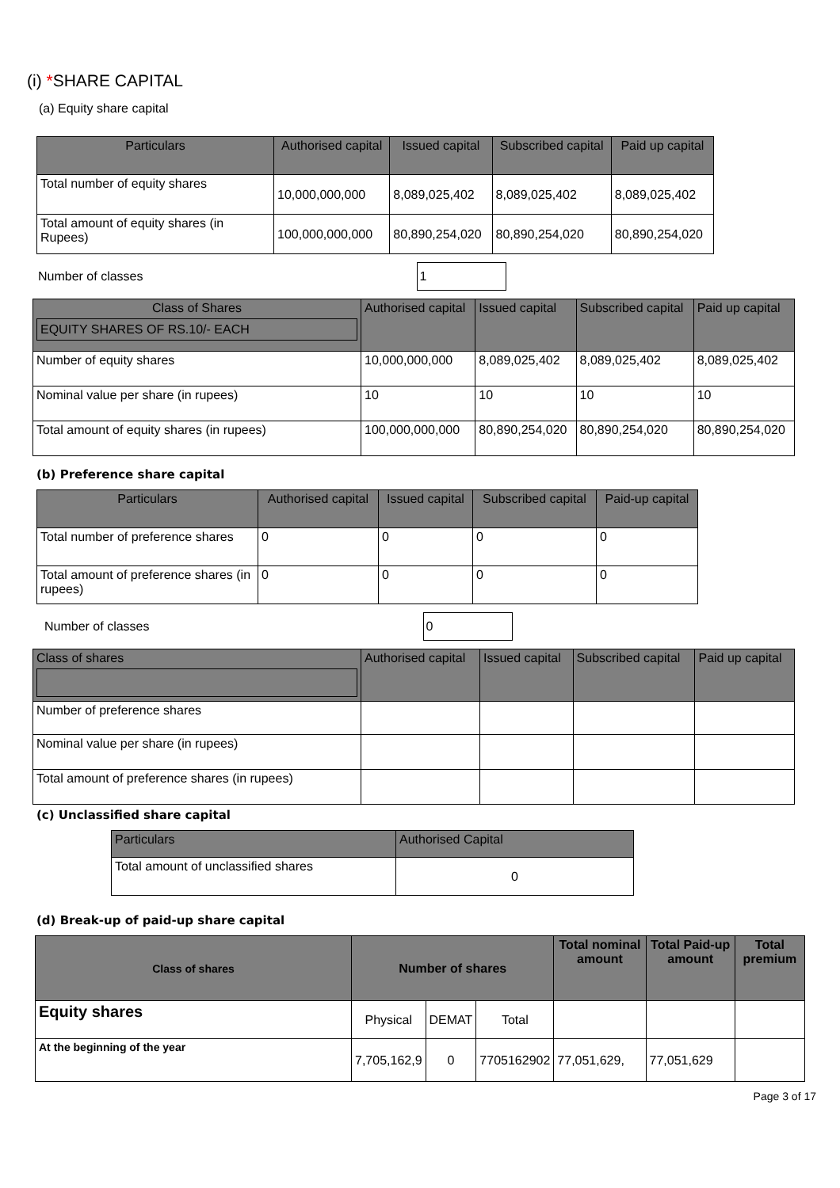(i) *SHARE CAPITAL
(a) Equity share capital
| Particulars | Authorised capital | Issued capital | Subscribed capital | Paid up capital |
| --- | --- | --- | --- | --- |
| Total number of equity shares | 10,000,000,000 | 8,089,025,402 | 8,089,025,402 | 8,089,025,402 |
| Total amount of equity shares (in Rupees) | 100,000,000,000 | 80,890,254,020 | 80,890,254,020 | 80,890,254,020 |
Number of classes
1
| Class of Shares EQUITY SHARES OF RS.10/- EACH | Authorised capital | Issued capital | Subscribed capital | Paid up capital |
| --- | --- | --- | --- | --- |
| Number of equity shares | 10,000,000,000 | 8,089,025,402 | 8,089,025,402 | 8,089,025,402 |
| Nominal value per share (in rupees) | 10 | 10 | 10 | 10 |
| Total amount of equity shares (in rupees) | 100,000,000,000 | 80,890,254,020 | 80,890,254,020 | 80,890,254,020 |
(b) Preference share capital
| Particulars | Authorised capital | Issued capital | Subscribed capital | Paid-up capital |
| --- | --- | --- | --- | --- |
| Total number of preference shares | 0 | 0 | 0 | 0 |
| Total amount of preference shares (in rupees) | 0 | 0 | 0 | 0 |
Number of classes
0
| Class of shares | Authorised capital | Issued capital | Subscribed capital | Paid up capital |
| --- | --- | --- | --- | --- |
| Number of preference shares | | | | |
| Nominal value per share (in rupees) | | | | |
| Total amount of preference shares (in rupees) | | | | |
(c) Unclassified share capital
| Particulars | Authorised Capital |
| --- | --- |
| Total amount of unclassified shares | 0 |
(d) Break-up of paid-up share capital
| Class of shares | Number of shares | | | Total nominal amount | Total Paid-up amount | Total premium |
| --- | --- | --- | --- | --- | --- | --- |
| Equity shares | Physical | DEMAT | Total | | | |
| At the beginning of the year | 7,705,162,9 | 0 | 7705162902 | 77,051,629, | 77,051,629 | |
Page 3 of 17